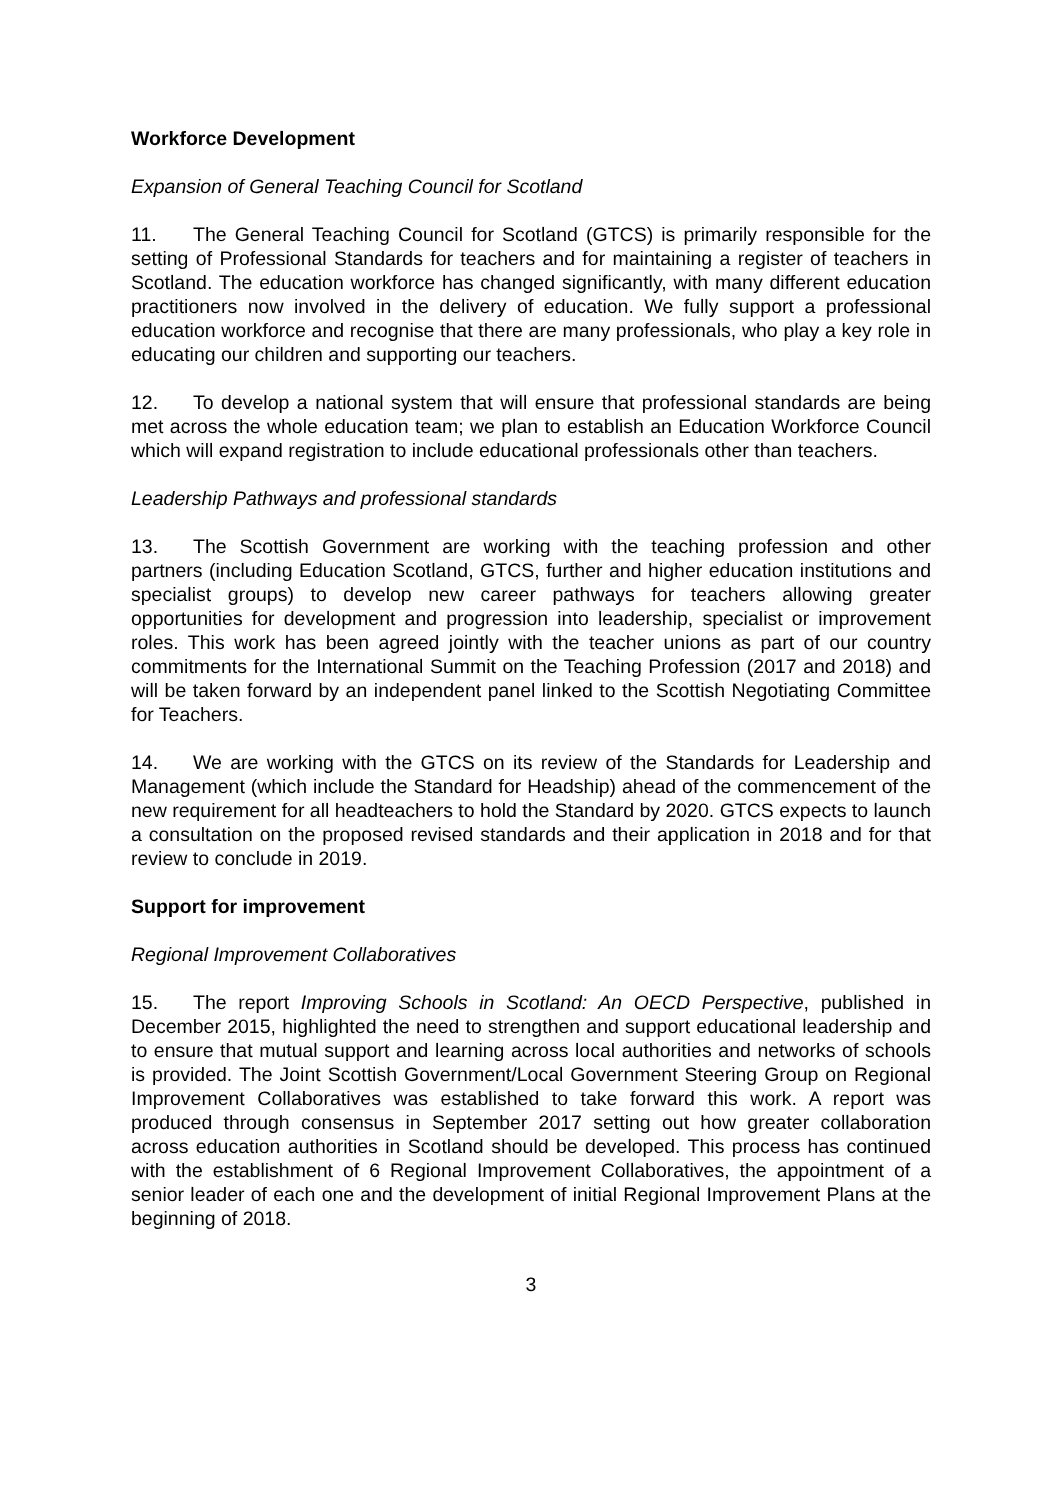Workforce Development
Expansion of General Teaching Council for Scotland
11. The General Teaching Council for Scotland (GTCS) is primarily responsible for the setting of Professional Standards for teachers and for maintaining a register of teachers in Scotland. The education workforce has changed significantly, with many different education practitioners now involved in the delivery of education. We fully support a professional education workforce and recognise that there are many professionals, who play a key role in educating our children and supporting our teachers.
12. To develop a national system that will ensure that professional standards are being met across the whole education team; we plan to establish an Education Workforce Council which will expand registration to include educational professionals other than teachers.
Leadership Pathways and professional standards
13. The Scottish Government are working with the teaching profession and other partners (including Education Scotland, GTCS, further and higher education institutions and specialist groups) to develop new career pathways for teachers allowing greater opportunities for development and progression into leadership, specialist or improvement roles. This work has been agreed jointly with the teacher unions as part of our country commitments for the International Summit on the Teaching Profession (2017 and 2018) and will be taken forward by an independent panel linked to the Scottish Negotiating Committee for Teachers.
14. We are working with the GTCS on its review of the Standards for Leadership and Management (which include the Standard for Headship) ahead of the commencement of the new requirement for all headteachers to hold the Standard by 2020. GTCS expects to launch a consultation on the proposed revised standards and their application in 2018 and for that review to conclude in 2019.
Support for improvement
Regional Improvement Collaboratives
15. The report Improving Schools in Scotland: An OECD Perspective, published in December 2015, highlighted the need to strengthen and support educational leadership and to ensure that mutual support and learning across local authorities and networks of schools is provided. The Joint Scottish Government/Local Government Steering Group on Regional Improvement Collaboratives was established to take forward this work. A report was produced through consensus in September 2017 setting out how greater collaboration across education authorities in Scotland should be developed. This process has continued with the establishment of 6 Regional Improvement Collaboratives, the appointment of a senior leader of each one and the development of initial Regional Improvement Plans at the beginning of 2018.
3